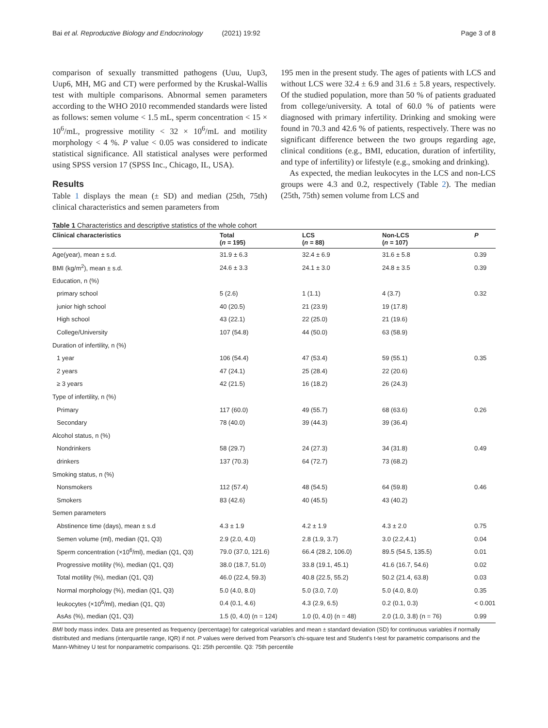Bai et al. Reproductive Biology and Endocrinology (2021) 19:92 Page 3 of 8
comparison of sexually transmitted pathogens (Uuu, Uup3, Uup6, MH, MG and CT) were performed by the Kruskal-Wallis test with multiple comparisons. Abnormal semen parameters according to the WHO 2010 recommended standards were listed as follows: semen volume < 1.5 mL, sperm concentration < 15 × 10<sup>6</sup>/mL, progressive motility < 32 × 10<sup>6</sup>/mL and motility morphology < 4 %. P value < 0.05 was considered to indicate statistical significance. All statistical analyses were performed using SPSS version 17 (SPSS Inc., Chicago, IL, USA).
Results
Table 1 displays the mean (± SD) and median (25th, 75th) clinical characteristics and semen parameters from
195 men in the present study. The ages of patients with LCS and without LCS were 32.4 ± 6.9 and 31.6 ± 5.8 years, respectively. Of the studied population, more than 50 % of patients graduated from college/university. A total of 60.0 % of patients were diagnosed with primary infertility. Drinking and smoking were found in 70.3 and 42.6 % of patients, respectively. There was no significant difference between the two groups regarding age, clinical conditions (e.g., BMI, education, duration of infertility, and type of infertility) or lifestyle (e.g., smoking and drinking).
As expected, the median leukocytes in the LCS and non-LCS groups were 4.3 and 0.2, respectively (Table 2). The median (25th, 75th) semen volume from LCS and
Table 1 Characteristics and descriptive statistics of the whole cohort
| Clinical characteristics | Total ( n = 195) | LCS ( n = 88) | Non-LCS ( n = 107) | P |
| --- | --- | --- | --- | --- |
| Age(year), mean ± s.d. | 31.9 ± 6.3 | 32.4 ± 6.9 | 31.6 ± 5.8 | 0.39 |
| BMI (kg/m<sup>2</sup>), mean ± s.d. | 24.6 ± 3.3 | 24.1 ± 3.0 | 24.8 ± 3.5 | 0.39 |
| Education, n (%) | | | | |
| primary school | 5 (2.6) | 1 (1.1) | 4 (3.7) | 0.32 |
| junior high school | 40 (20.5) | 21 (23.9) | 19 (17.8) | |
| High school | 43 (22.1) | 22 (25.0) | 21 (19.6) | |
| College/University | 107 (54.8) | 44 (50.0) | 63 (58.9) | |
| Duration of infertility, n (%) | | | | |
| 1 year | 106 (54.4) | 47 (53.4) | 59 (55.1) | 0.35 |
| 2 years | 47 (24.1) | 25 (28.4) | 22 (20.6) | |
| ≥ 3 years | 42 (21.5) | 16 (18.2) | 26 (24.3) | |
| Type of infertility, n (%) | | | | |
| Primary | 117 (60.0) | 49 (55.7) | 68 (63.6) | 0.26 |
| Secondary | 78 (40.0) | 39 (44.3) | 39 (36.4) | |
| Alcohol status, n (%) | | | | |
| Nondrinkers | 58 (29.7) | 24 (27.3) | 34 (31.8) | 0.49 |
| drinkers | 137 (70.3) | 64 (72.7) | 73 (68.2) | |
| Smoking status, n (%) | | | | |
| Nonsmokers | 112 (57.4) | 48 (54.5) | 64 (59.8) | 0.46 |
| Smokers | 83 (42.6) | 40 (45.5) | 43 (40.2) | |
| Semen parameters | | | | |
| Abstinence time (days), mean ± s.d | 4.3 ± 1.9 | 4.2 ± 1.9 | 4.3 ± 2.0 | 0.75 |
| Semen volume (ml), median (Q1, Q3) | 2.9 (2.0, 4.0) | 2.8 (1.9, 3.7) | 3.0 (2.2,4.1) | 0.04 |
| Sperm concentration (×10<sup>6</sup>/ml), median (Q1, Q3) | 79.0 (37.0, 121.6) | 66.4 (28.2, 106.0) | 89.5 (54.5, 135.5) | 0.01 |
| Progressive motility (%), median (Q1, Q3) | 38.0 (18.7, 51.0) | 33.8 (19.1, 45.1) | 41.6 (16.7, 54.6) | 0.02 |
| Total motility (%), median (Q1, Q3) | 46.0 (22.4, 59.3) | 40.8 (22.5, 55.2) | 50.2 (21.4, 63.8) | 0.03 |
| Normal morphology (%), median (Q1, Q3) | 5.0 (4.0, 8.0) | 5.0 (3.0, 7.0) | 5.0 (4.0, 8.0) | 0.35 |
| leukocytes (×10<sup>6</sup>/ml), median (Q1, Q3) | 0.4 (0.1, 4.6) | 4.3 (2.9, 6.5) | 0.2 (0.1, 0.3) | < 0.001 |
| AsAs (%), median (Q1, Q3) | 1.5 (0, 4.0) (n = 124) | 1.0 (0, 4.0) (n = 48) | 2.0 (1.0, 3.8) (n = 76) | 0.99 |
BMI body mass index. Data are presented as frequency (percentage) for categorical variables and mean ± standard deviation (SD) for continuous variables if normally distributed and medians (interquartile range, IQR) if not. P values were derived from Pearson's chi-square test and Student's t-test for parametric comparisons and the Mann-Whitney U test for nonparametric comparisons. Q1: 25th percentile. Q3: 75th percentile